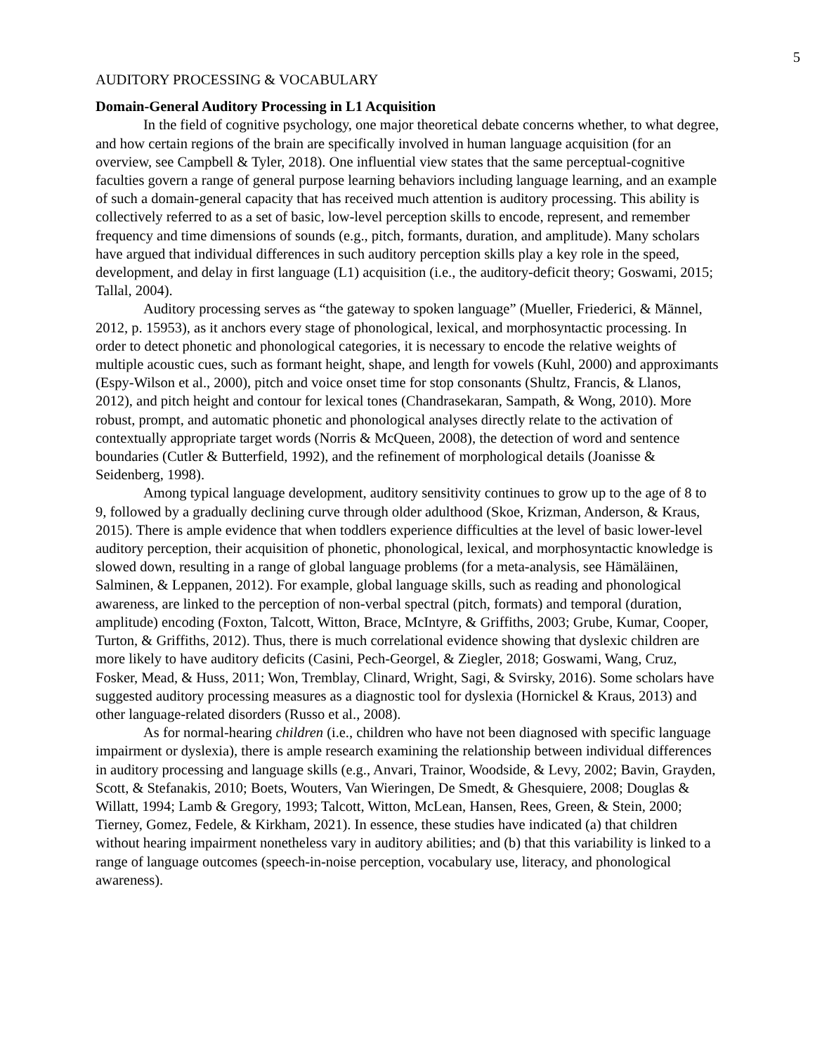5
AUDITORY PROCESSING & VOCABULARY
Domain-General Auditory Processing in L1 Acquisition
In the field of cognitive psychology, one major theoretical debate concerns whether, to what degree, and how certain regions of the brain are specifically involved in human language acquisition (for an overview, see Campbell & Tyler, 2018). One influential view states that the same perceptual-cognitive faculties govern a range of general purpose learning behaviors including language learning, and an example of such a domain-general capacity that has received much attention is auditory processing. This ability is collectively referred to as a set of basic, low-level perception skills to encode, represent, and remember frequency and time dimensions of sounds (e.g., pitch, formants, duration, and amplitude). Many scholars have argued that individual differences in such auditory perception skills play a key role in the speed, development, and delay in first language (L1) acquisition (i.e., the auditory-deficit theory; Goswami, 2015; Tallal, 2004).
Auditory processing serves as “the gateway to spoken language” (Mueller, Friederici, & Männel, 2012, p. 15953), as it anchors every stage of phonological, lexical, and morphosyntactic processing. In order to detect phonetic and phonological categories, it is necessary to encode the relative weights of multiple acoustic cues, such as formant height, shape, and length for vowels (Kuhl, 2000) and approximants (Espy-Wilson et al., 2000), pitch and voice onset time for stop consonants (Shultz, Francis, & Llanos, 2012), and pitch height and contour for lexical tones (Chandrasekaran, Sampath, & Wong, 2010). More robust, prompt, and automatic phonetic and phonological analyses directly relate to the activation of contextually appropriate target words (Norris & McQueen, 2008), the detection of word and sentence boundaries (Cutler & Butterfield, 1992), and the refinement of morphological details (Joanisse & Seidenberg, 1998).
Among typical language development, auditory sensitivity continues to grow up to the age of 8 to 9, followed by a gradually declining curve through older adulthood (Skoe, Krizman, Anderson, & Kraus, 2015). There is ample evidence that when toddlers experience difficulties at the level of basic lower-level auditory perception, their acquisition of phonetic, phonological, lexical, and morphosyntactic knowledge is slowed down, resulting in a range of global language problems (for a meta-analysis, see Hämäläinen, Salminen, & Leppanen, 2012). For example, global language skills, such as reading and phonological awareness, are linked to the perception of non-verbal spectral (pitch, formats) and temporal (duration, amplitude) encoding (Foxton, Talcott, Witton, Brace, McIntyre, & Griffiths, 2003; Grube, Kumar, Cooper, Turton, & Griffiths, 2012). Thus, there is much correlational evidence showing that dyslexic children are more likely to have auditory deficits (Casini, Pech-Georgel, & Ziegler, 2018; Goswami, Wang, Cruz, Fosker, Mead, & Huss, 2011; Won, Tremblay, Clinard, Wright, Sagi, & Svirsky, 2016). Some scholars have suggested auditory processing measures as a diagnostic tool for dyslexia (Hornickel & Kraus, 2013) and other language-related disorders (Russo et al., 2008).
As for normal-hearing children (i.e., children who have not been diagnosed with specific language impairment or dyslexia), there is ample research examining the relationship between individual differences in auditory processing and language skills (e.g., Anvari, Trainor, Woodside, & Levy, 2002; Bavin, Grayden, Scott, & Stefanakis, 2010; Boets, Wouters, Van Wieringen, De Smedt, & Ghesquiere, 2008; Douglas & Willatt, 1994; Lamb & Gregory, 1993; Talcott, Witton, McLean, Hansen, Rees, Green, & Stein, 2000; Tierney, Gomez, Fedele, & Kirkham, 2021). In essence, these studies have indicated (a) that children without hearing impairment nonetheless vary in auditory abilities; and (b) that this variability is linked to a range of language outcomes (speech-in-noise perception, vocabulary use, literacy, and phonological awareness).